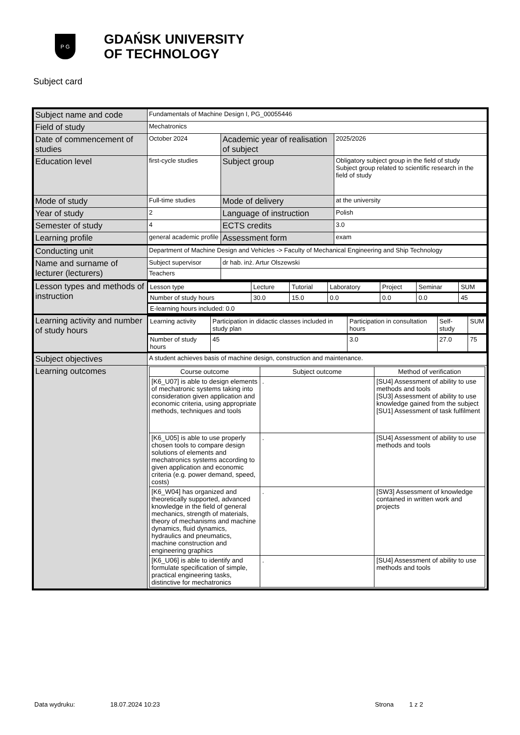P G
GDAŃSK UNIVERSITY
OF TECHNOLOGY
Subject card
| Subject name and code | Fundamentals of Machine Design I, PG_00055446 | | |
| Field of study | Mechatronics | | |
| Date of commencement of studies | October 2024 | Academic year of realisation of subject | 2025/2026 |
| Education level | first-cycle studies | Subject group | Obligatory subject group in the field of study Subject group related to scientific research in the field of study |
| Mode of study | Full-time studies | Mode of delivery | at the university |
| Year of study | 2 | Language of instruction | Polish |
| Semester of study | 4 | ECTS credits | 3.0 |
| Learning profile | general academic profile | Assessment form | exam |
| Conducting unit | Department of Machine Design and Vehicles -> Faculty of Mechanical Engineering and Ship Technology | | |
| Name and surname of lecturer (lecturers) | Subject supervisor | dr hab. inż. Artur Olszewski | |
| | Teachers | | |
| Lesson types and methods of instruction | / Lesson type / Lecture / Tutorial / Laboratory / Project / Seminar / SUM / / Number of study hours / 30.0 / 15.0 / 0.0 / 0.0 / 0.0 / 45 / / E-learning hours included: 0.0 / / / / / / / | | |
| Learning activity and number of study hours | / Learning activity / Participation in didactic classes included in study plan / Participation in consultation hours / Self-study / SUM / / Number of study hours / 45 / 3.0 / 27.0 / 75 / | | |
| Subject objectives | A student achieves basis of machine design, construction and maintenance. | | |
| Learning outcomes | / Course outcome / Subject outcome / Method of verification / / [K6_U07] is able to design elements of mechatronic systems taking into consideration given application and economic criteria, using appropriate methods, techniques and tools / . / [SU4] Assessment of ability to use methods and tools [SU3] Assessment of ability to use knowledge gained from the subject [SU1] Assessment of task fulfilment / / [K6_U05] is able to use properly chosen tools to compare design solutions of elements and mechatronics systems according to given application and economic criteria (e.g. power demand, speed, costs) / . / [SU4] Assessment of ability to use methods and tools / / [K6_W04] has organized and theoretically supported, advanced knowledge in the field of general mechanics, strength of materials, theory of mechanisms and machine dynamics, fluid dynamics, hydraulics and pneumatics, machine construction and engineering graphics / . / [SW3] Assessment of knowledge contained in written work and projects / / [K6_U06] is able to identify and formulate specification of simple, practical engineering tasks, distinctive for mechatronics / . / [SU4] Assessment of ability to use methods and tools / | | |
Data wydruku: 18.07.2024 10:23 Strona 1 z 2